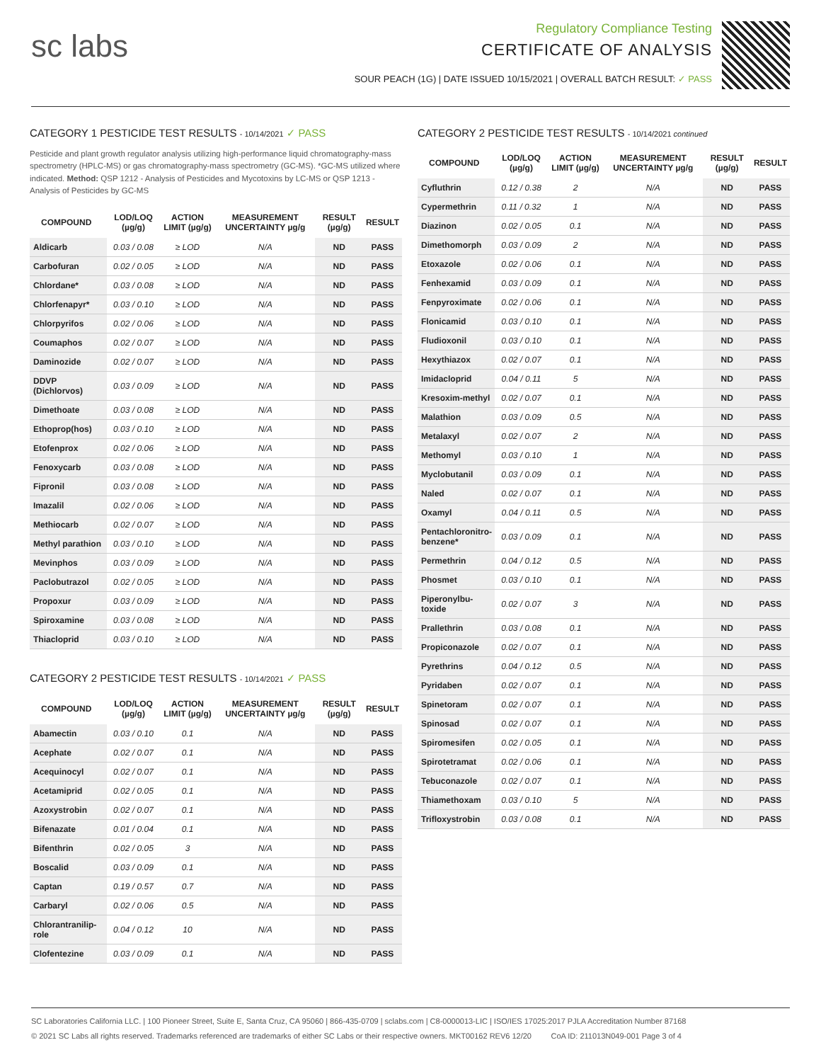sc labs
Regulatory Compliance Testing
CERTIFICATE OF ANALYSIS
SOUR PEACH (1G) | DATE ISSUED 10/15/2021 | OVERALL BATCH RESULT: ✓ PASS
CATEGORY 1 PESTICIDE TEST RESULTS - 10/14/2021 ✓ PASS
Pesticide and plant growth regulator analysis utilizing high-performance liquid chromatography-mass spectrometry (HPLC-MS) or gas chromatography-mass spectrometry (GC-MS). *GC-MS utilized where indicated. Method: QSP 1212 - Analysis of Pesticides and Mycotoxins by LC-MS or QSP 1213 - Analysis of Pesticides by GC-MS
| COMPOUND | LOD/LOQ (µg/g) | ACTION LIMIT (µg/g) | MEASUREMENT UNCERTAINTY µg/g | RESULT (µg/g) | RESULT |
| --- | --- | --- | --- | --- | --- |
| Aldicarb | 0.03 / 0.08 | ≥ LOD | N/A | ND | PASS |
| Carbofuran | 0.02 / 0.05 | ≥ LOD | N/A | ND | PASS |
| Chlordane* | 0.03 / 0.08 | ≥ LOD | N/A | ND | PASS |
| Chlorfenapyr* | 0.03 / 0.10 | ≥ LOD | N/A | ND | PASS |
| Chlorpyrifos | 0.02 / 0.06 | ≥ LOD | N/A | ND | PASS |
| Coumaphos | 0.02 / 0.07 | ≥ LOD | N/A | ND | PASS |
| Daminozide | 0.02 / 0.07 | ≥ LOD | N/A | ND | PASS |
| DDVP (Dichlorvos) | 0.03 / 0.09 | ≥ LOD | N/A | ND | PASS |
| Dimethoate | 0.03 / 0.08 | ≥ LOD | N/A | ND | PASS |
| Ethoprop(hos) | 0.03 / 0.10 | ≥ LOD | N/A | ND | PASS |
| Etofenprox | 0.02 / 0.06 | ≥ LOD | N/A | ND | PASS |
| Fenoxycarb | 0.03 / 0.08 | ≥ LOD | N/A | ND | PASS |
| Fipronil | 0.03 / 0.08 | ≥ LOD | N/A | ND | PASS |
| Imazalil | 0.02 / 0.06 | ≥ LOD | N/A | ND | PASS |
| Methiocarb | 0.02 / 0.07 | ≥ LOD | N/A | ND | PASS |
| Methyl parathion | 0.03 / 0.10 | ≥ LOD | N/A | ND | PASS |
| Mevinphos | 0.03 / 0.09 | ≥ LOD | N/A | ND | PASS |
| Paclobutrazol | 0.02 / 0.05 | ≥ LOD | N/A | ND | PASS |
| Propoxur | 0.03 / 0.09 | ≥ LOD | N/A | ND | PASS |
| Spiroxamine | 0.03 / 0.08 | ≥ LOD | N/A | ND | PASS |
| Thiacloprid | 0.03 / 0.10 | ≥ LOD | N/A | ND | PASS |
CATEGORY 2 PESTICIDE TEST RESULTS - 10/14/2021 ✓ PASS
| COMPOUND | LOD/LOQ (µg/g) | ACTION LIMIT (µg/g) | MEASUREMENT UNCERTAINTY µg/g | RESULT (µg/g) | RESULT |
| --- | --- | --- | --- | --- | --- |
| Abamectin | 0.03 / 0.10 | 0.1 | N/A | ND | PASS |
| Acephate | 0.02 / 0.07 | 0.1 | N/A | ND | PASS |
| Acequinocyl | 0.02 / 0.07 | 0.1 | N/A | ND | PASS |
| Acetamiprid | 0.02 / 0.05 | 0.1 | N/A | ND | PASS |
| Azoxystrobin | 0.02 / 0.07 | 0.1 | N/A | ND | PASS |
| Bifenazate | 0.01 / 0.04 | 0.1 | N/A | ND | PASS |
| Bifenthrin | 0.02 / 0.05 | 3 | N/A | ND | PASS |
| Boscalid | 0.03 / 0.09 | 0.1 | N/A | ND | PASS |
| Captan | 0.19 / 0.57 | 0.7 | N/A | ND | PASS |
| Carbaryl | 0.02 / 0.06 | 0.5 | N/A | ND | PASS |
| Chlorantranilip-role | 0.04 / 0.12 | 10 | N/A | ND | PASS |
| Clofentezine | 0.03 / 0.09 | 0.1 | N/A | ND | PASS |
CATEGORY 2 PESTICIDE TEST RESULTS - 10/14/2021 continued
| COMPOUND | LOD/LOQ (µg/g) | ACTION LIMIT (µg/g) | MEASUREMENT UNCERTAINTY µg/g | RESULT (µg/g) | RESULT |
| --- | --- | --- | --- | --- | --- |
| Cyfluthrin | 0.12 / 0.38 | 2 | N/A | ND | PASS |
| Cypermethrin | 0.11 / 0.32 | 1 | N/A | ND | PASS |
| Diazinon | 0.02 / 0.05 | 0.1 | N/A | ND | PASS |
| Dimethomorph | 0.03 / 0.09 | 2 | N/A | ND | PASS |
| Etoxazole | 0.02 / 0.06 | 0.1 | N/A | ND | PASS |
| Fenhexamid | 0.03 / 0.09 | 0.1 | N/A | ND | PASS |
| Fenpyroximate | 0.02 / 0.06 | 0.1 | N/A | ND | PASS |
| Flonicamid | 0.03 / 0.10 | 0.1 | N/A | ND | PASS |
| Fludioxonil | 0.03 / 0.10 | 0.1 | N/A | ND | PASS |
| Hexythiazox | 0.02 / 0.07 | 0.1 | N/A | ND | PASS |
| Imidacloprid | 0.04 / 0.11 | 5 | N/A | ND | PASS |
| Kresoxim-methyl | 0.02 / 0.07 | 0.1 | N/A | ND | PASS |
| Malathion | 0.03 / 0.09 | 0.5 | N/A | ND | PASS |
| Metalaxyl | 0.02 / 0.07 | 2 | N/A | ND | PASS |
| Methomyl | 0.03 / 0.10 | 1 | N/A | ND | PASS |
| Myclobutanil | 0.03 / 0.09 | 0.1 | N/A | ND | PASS |
| Naled | 0.02 / 0.07 | 0.1 | N/A | ND | PASS |
| Oxamyl | 0.04 / 0.11 | 0.5 | N/A | ND | PASS |
| Pentachloronitro-benzene* | 0.03 / 0.09 | 0.1 | N/A | ND | PASS |
| Permethrin | 0.04 / 0.12 | 0.5 | N/A | ND | PASS |
| Phosmet | 0.03 / 0.10 | 0.1 | N/A | ND | PASS |
| Piperonylbu-toxide | 0.02 / 0.07 | 3 | N/A | ND | PASS |
| Prallethrin | 0.03 / 0.08 | 0.1 | N/A | ND | PASS |
| Propiconazole | 0.02 / 0.07 | 0.1 | N/A | ND | PASS |
| Pyrethrins | 0.04 / 0.12 | 0.5 | N/A | ND | PASS |
| Pyridaben | 0.02 / 0.07 | 0.1 | N/A | ND | PASS |
| Spinetoram | 0.02 / 0.07 | 0.1 | N/A | ND | PASS |
| Spinosad | 0.02 / 0.07 | 0.1 | N/A | ND | PASS |
| Spiromesifen | 0.02 / 0.05 | 0.1 | N/A | ND | PASS |
| Spirotetramat | 0.02 / 0.06 | 0.1 | N/A | ND | PASS |
| Tebuconazole | 0.02 / 0.07 | 0.1 | N/A | ND | PASS |
| Thiamethoxam | 0.03 / 0.10 | 5 | N/A | ND | PASS |
| Trifloxystrobin | 0.03 / 0.08 | 0.1 | N/A | ND | PASS |
SC Laboratories California LLC. | 100 Pioneer Street, Suite E, Santa Cruz, CA 95060 | 866-435-0709 | sclabs.com | C8-0000013-LIC | ISO/IES 17025:2017 PJLA Accreditation Number 87168
© 2021 SC Labs all rights reserved. Trademarks referenced are trademarks of either SC Labs or their respective owners. MKT00162 REV6 12/20 CoA ID: 211013N049-001 Page 3 of 4